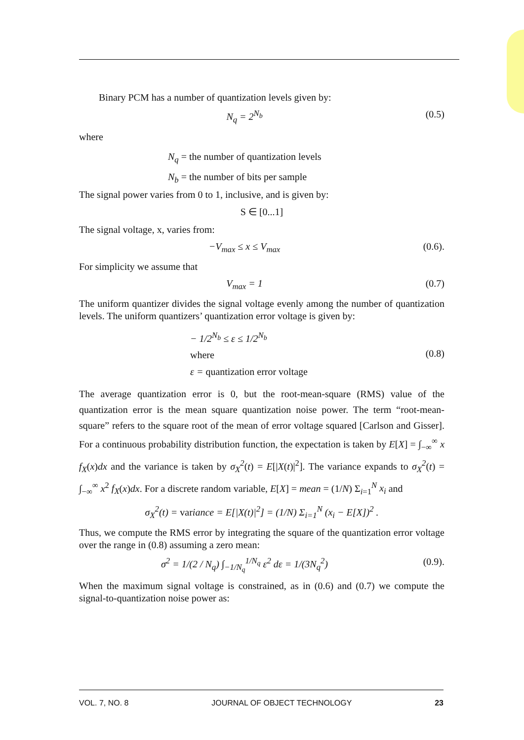Binary PCM has a number of quantization levels given by:
N<sub>q</sub> = 2<sup>N<sub>b</sub></sup> (0.5)
where
N<sub>q</sub> = the number of quantization levels
N<sub>b</sub> = the number of bits per sample
The signal power varies from 0 to 1, inclusive, and is given by:
S ∈ [0...1]
The signal voltage, x, varies from:
−V<sub>max</sub> ≤ x ≤ V<sub>max</sub> (0.6).
For simplicity we assume that
V<sub>max</sub> = 1 (0.7)
The uniform quantizer divides the signal voltage evenly among the number of quantization levels. The uniform quantizers’ quantization error voltage is given by:
− 1/2<sup>N<sub>b</sub></sup> ≤ ε ≤ 1/2<sup>N<sub>b</sub></sup>
where
ε = quantization error voltage (0.8)
The average quantization error is 0, but the root-mean-square (RMS) value of the quantization error is the mean square quantization noise power. The term “root-mean-square” refers to the square root of the mean of error voltage squared [Carlson and Gisser]. For a continuous probability distribution function, the expectation is taken by E[X] = ∫<sub>−∞</sub><sup>∞</sup> x f<sub>X</sub>(x)dx and the variance is taken by σ<sub>X</sub><sup>2</sup>(t) = E[|X(t)|<sup>2</sup>]. The variance expands to σ<sub>X</sub><sup>2</sup>(t) = ∫<sub>−∞</sub><sup>∞</sup> x<sup>2</sup> f<sub>X</sub>(x)dx. For a discrete random variable, E[X] = mean = (1/N) Σ<sub>i=1</sub><sup>N</sup> x<sub>i</sub> and
σ<sub>X</sub><sup>2</sup>(t) = variance = E[|X(t)|<sup>2</sup>] = (1/N) Σ<sub>i=1</sub><sup>N</sup> (x<sub>i</sub> − E[X])<sup>2</sup> .
Thus, we compute the RMS error by integrating the square of the quantization error voltage over the range in (0.8) assuming a zero mean:
σ<sup>2</sup> = 1/(2 / N<sub>q</sub>) ∫<sub>−1/N<sub>q</sub></sub><sup>1/N<sub>q</sub></sup> ε<sup>2</sup> dε = 1/(3N<sub>q</sub><sup>2</sup>) (0.9).
When the maximum signal voltage is constrained, as in (0.6) and (0.7) we compute the signal-to-quantization noise power as:
VOL. 7, NO. 8 JOURNAL OF OBJECT TECHNOLOGY 23